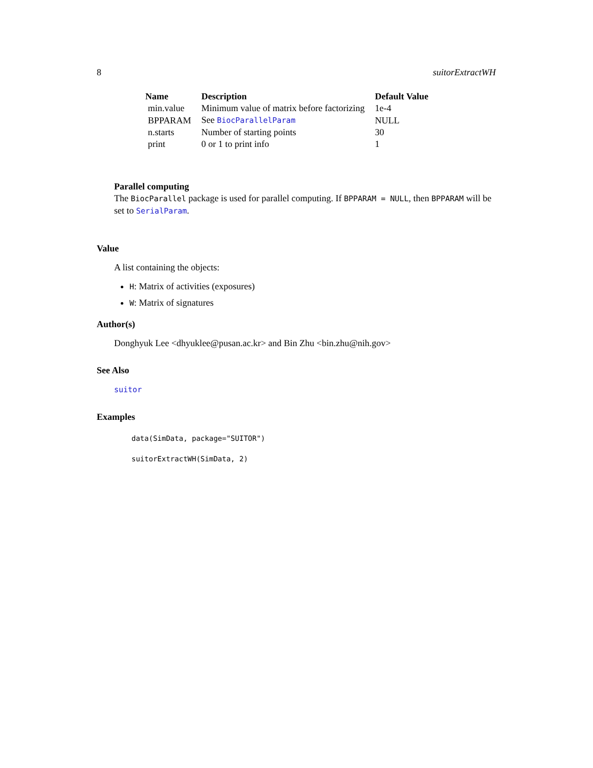8 suitorExtractWH
| Name | Description | Default Value |
| --- | --- | --- |
| min.value | Minimum value of matrix before factorizing | 1e-4 |
| BPPARAM | See BiocParallelParam | NULL |
| n.starts | Number of starting points | 30 |
| print | 0 or 1 to print info | 1 |
Parallel computing
The BiocParallel package is used for parallel computing. If BPPARAM = NULL, then BPPARAM will be set to SerialParam.
Value
A list containing the objects:
H: Matrix of activities (exposures)
W: Matrix of signatures
Author(s)
Donghyuk Lee <dhyuklee@pusan.ac.kr> and Bin Zhu <bin.zhu@nih.gov>
See Also
suitor
Examples
data(SimData, package="SUITOR")

suitorExtractWH(SimData, 2)